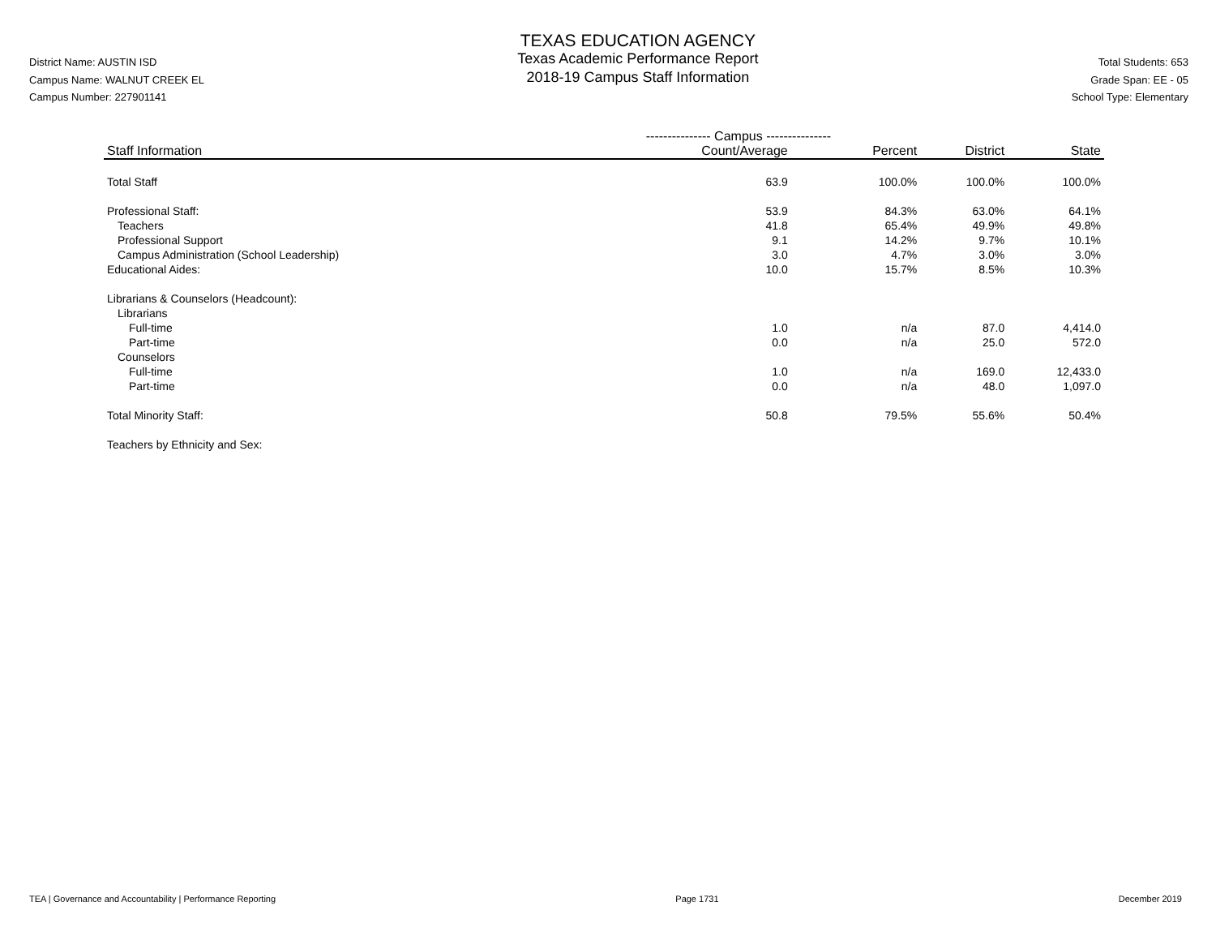District Name: AUSTIN ISD
Campus Name: WALNUT CREEK EL
Campus Number: 227901141
TEXAS EDUCATION AGENCY
Texas Academic Performance Report
2018-19 Campus Staff Information
Total Students: 653
Grade Span: EE - 05
School Type: Elementary
| | --------------- Campus --------------- | | | |
| --- | --- | --- | --- | --- |
| Staff Information | Count/Average | Percent | District | State |
| Total Staff | 63.9 | 100.0% | 100.0% | 100.0% |
| Professional Staff: | 53.9 | 84.3% | 63.0% | 64.1% |
| Teachers | 41.8 | 65.4% | 49.9% | 49.8% |
| Professional Support | 9.1 | 14.2% | 9.7% | 10.1% |
| Campus Administration (School Leadership) | 3.0 | 4.7% | 3.0% | 3.0% |
| Educational Aides: | 10.0 | 15.7% | 8.5% | 10.3% |
| Librarians & Counselors (Headcount): | | | | |
| Librarians | | | | |
| Full-time | 1.0 | n/a | 87.0 | 4,414.0 |
| Part-time | 0.0 | n/a | 25.0 | 572.0 |
| Counselors | | | | |
| Full-time | 1.0 | n/a | 169.0 | 12,433.0 |
| Part-time | 0.0 | n/a | 48.0 | 1,097.0 |
| Total Minority Staff: | 50.8 | 79.5% | 55.6% | 50.4% |
| Teachers by Ethnicity and Sex: | | | | |
TEA | Governance and Accountability | Performance Reporting Page 1731 December 2019